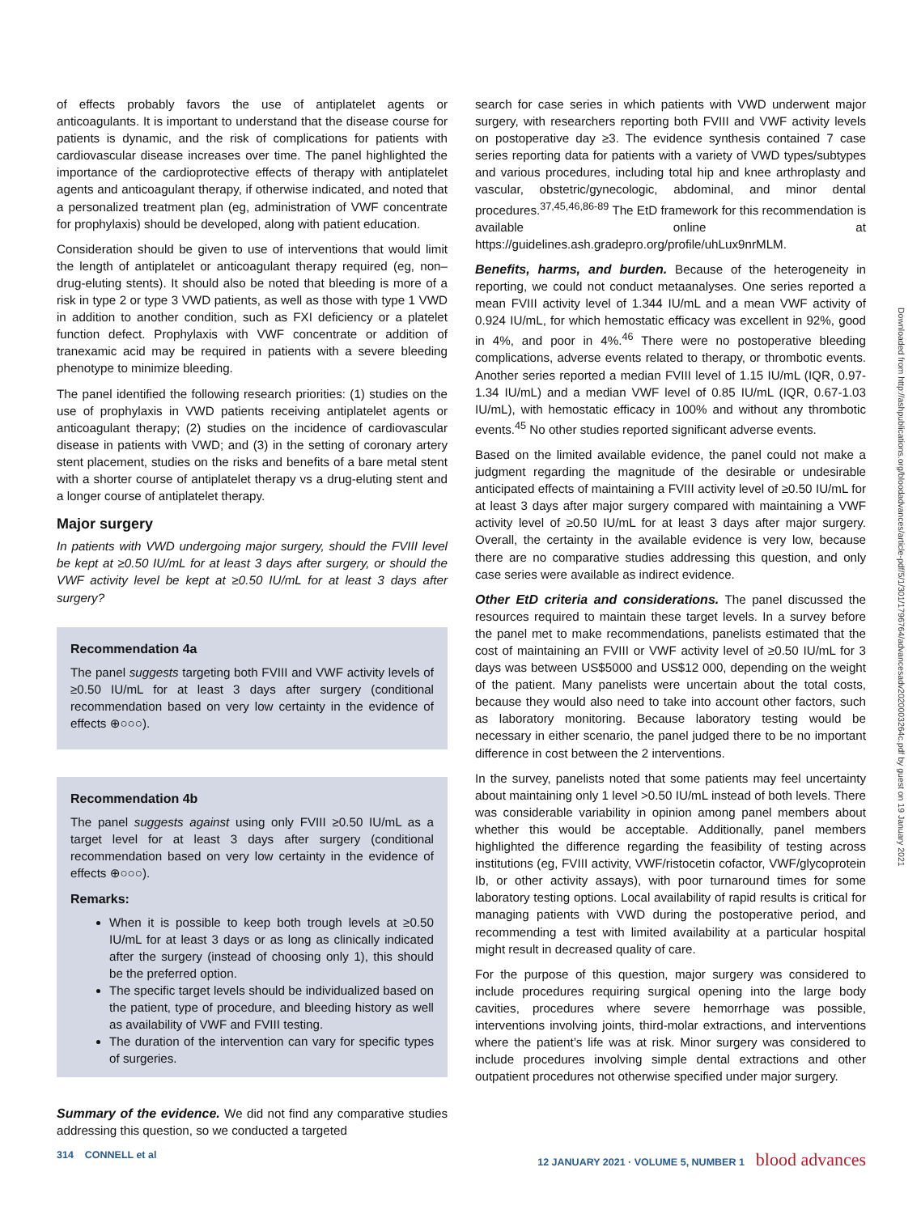of effects probably favors the use of antiplatelet agents or anticoagulants. It is important to understand that the disease course for patients is dynamic, and the risk of complications for patients with cardiovascular disease increases over time. The panel highlighted the importance of the cardioprotective effects of therapy with antiplatelet agents and anticoagulant therapy, if otherwise indicated, and noted that a personalized treatment plan (eg, administration of VWF concentrate for prophylaxis) should be developed, along with patient education.
Consideration should be given to use of interventions that would limit the length of antiplatelet or anticoagulant therapy required (eg, non–drug-eluting stents). It should also be noted that bleeding is more of a risk in type 2 or type 3 VWD patients, as well as those with type 1 VWD in addition to another condition, such as FXI deficiency or a platelet function defect. Prophylaxis with VWF concentrate or addition of tranexamic acid may be required in patients with a severe bleeding phenotype to minimize bleeding.
The panel identified the following research priorities: (1) studies on the use of prophylaxis in VWD patients receiving antiplatelet agents or anticoagulant therapy; (2) studies on the incidence of cardiovascular disease in patients with VWD; and (3) in the setting of coronary artery stent placement, studies on the risks and benefits of a bare metal stent with a shorter course of antiplatelet therapy vs a drug-eluting stent and a longer course of antiplatelet therapy.
Major surgery
In patients with VWD undergoing major surgery, should the FVIII level be kept at ≥0.50 IU/mL for at least 3 days after surgery, or should the VWF activity level be kept at ≥0.50 IU/mL for at least 3 days after surgery?
Recommendation 4a
The panel suggests targeting both FVIII and VWF activity levels of ≥0.50 IU/mL for at least 3 days after surgery (conditional recommendation based on very low certainty in the evidence of effects ⊕○○○).
Recommendation 4b
The panel suggests against using only FVIII ≥0.50 IU/mL as a target level for at least 3 days after surgery (conditional recommendation based on very low certainty in the evidence of effects ⊕○○○).
Remarks:
When it is possible to keep both trough levels at ≥0.50 IU/mL for at least 3 days or as long as clinically indicated after the surgery (instead of choosing only 1), this should be the preferred option.
The specific target levels should be individualized based on the patient, type of procedure, and bleeding history as well as availability of VWF and FVIII testing.
The duration of the intervention can vary for specific types of surgeries.
Summary of the evidence. We did not find any comparative studies addressing this question, so we conducted a targeted
search for case series in which patients with VWD underwent major surgery, with researchers reporting both FVIII and VWF activity levels on postoperative day ≥3. The evidence synthesis contained 7 case series reporting data for patients with a variety of VWD types/subtypes and various procedures, including total hip and knee arthroplasty and vascular, obstetric/gynecologic, abdominal, and minor dental procedures.<sup>37,45,46,86-89</sup> The EtD framework for this recommendation is available online at https://guidelines.ash.gradepro.org/profile/uhLux9nrMLM.
Benefits, harms, and burden. Because of the heterogeneity in reporting, we could not conduct metaanalyses. One series reported a mean FVIII activity level of 1.344 IU/mL and a mean VWF activity of 0.924 IU/mL, for which hemostatic efficacy was excellent in 92%, good in 4%, and poor in 4%.<sup>46</sup> There were no postoperative bleeding complications, adverse events related to therapy, or thrombotic events. Another series reported a median FVIII level of 1.15 IU/mL (IQR, 0.97-1.34 IU/mL) and a median VWF level of 0.85 IU/mL (IQR, 0.67-1.03 IU/mL), with hemostatic efficacy in 100% and without any thrombotic events.<sup>45</sup> No other studies reported significant adverse events.
Based on the limited available evidence, the panel could not make a judgment regarding the magnitude of the desirable or undesirable anticipated effects of maintaining a FVIII activity level of ≥0.50 IU/mL for at least 3 days after major surgery compared with maintaining a VWF activity level of ≥0.50 IU/mL for at least 3 days after major surgery. Overall, the certainty in the available evidence is very low, because there are no comparative studies addressing this question, and only case series were available as indirect evidence.
Other EtD criteria and considerations. The panel discussed the resources required to maintain these target levels. In a survey before the panel met to make recommendations, panelists estimated that the cost of maintaining an FVIII or VWF activity level of ≥0.50 IU/mL for 3 days was between US$5000 and US$12 000, depending on the weight of the patient. Many panelists were uncertain about the total costs, because they would also need to take into account other factors, such as laboratory monitoring. Because laboratory testing would be necessary in either scenario, the panel judged there to be no important difference in cost between the 2 interventions.
In the survey, panelists noted that some patients may feel uncertainty about maintaining only 1 level >0.50 IU/mL instead of both levels. There was considerable variability in opinion among panel members about whether this would be acceptable. Additionally, panel members highlighted the difference regarding the feasibility of testing across institutions (eg, FVIII activity, VWF/ristocetin cofactor, VWF/glycoprotein Ib, or other activity assays), with poor turnaround times for some laboratory testing options. Local availability of rapid results is critical for managing patients with VWD during the postoperative period, and recommending a test with limited availability at a particular hospital might result in decreased quality of care.
For the purpose of this question, major surgery was considered to include procedures requiring surgical opening into the large body cavities, procedures where severe hemorrhage was possible, interventions involving joints, third-molar extractions, and interventions where the patient’s life was at risk. Minor surgery was considered to include procedures involving simple dental extractions and other outpatient procedures not otherwise specified under major surgery.
Downloaded from http://ashpublications.org/bloodadvances/article-pdf/5/1/301/1796764/advancesadv2020003264c.pdf by guest on 19 January 2021
314 CONNELL et al 12 JANUARY 2021 · VOLUME 5, NUMBER 1 blood advances